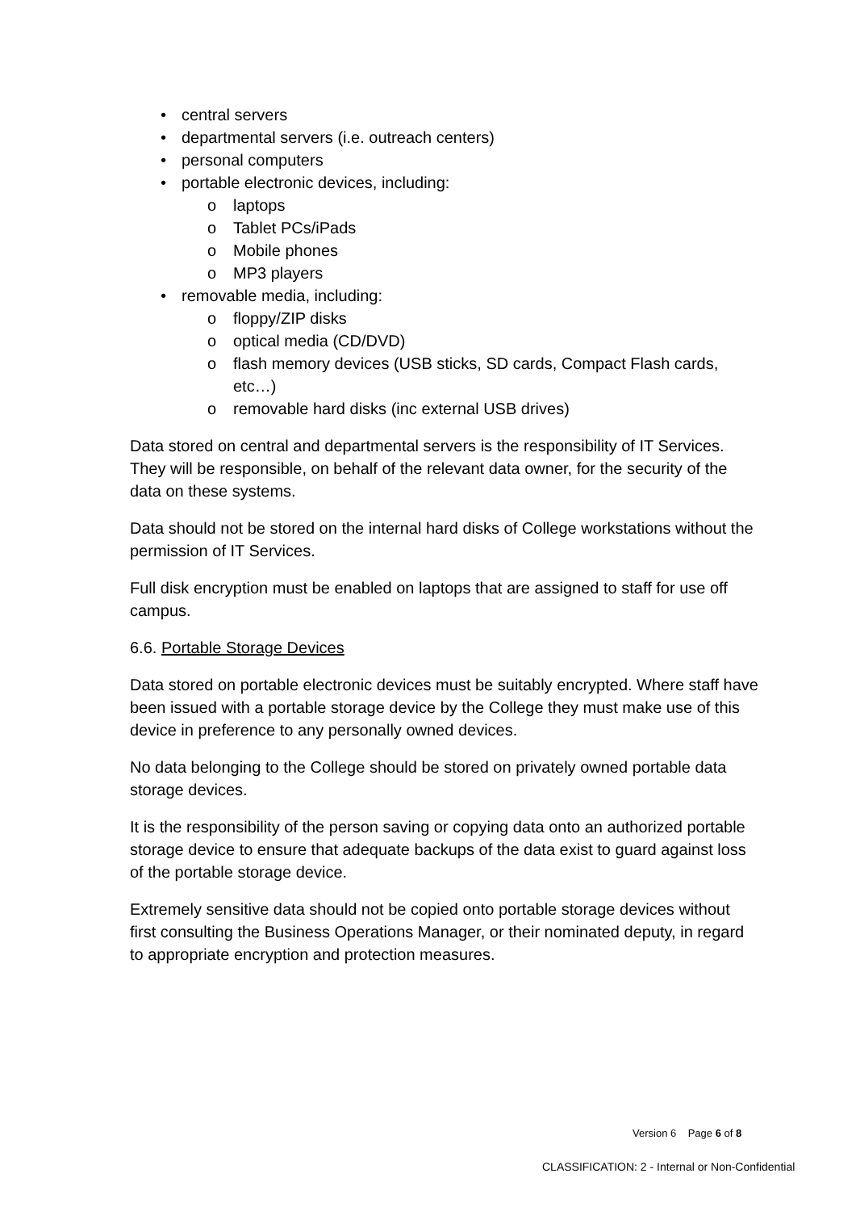• central servers
• departmental servers (i.e. outreach centers)
• personal computers
• portable electronic devices, including:
o laptops
o Tablet PCs/iPads
o Mobile phones
o MP3 players
• removable media, including:
o floppy/ZIP disks
o optical media (CD/DVD)
o flash memory devices (USB sticks, SD cards, Compact Flash cards, etc…)
o removable hard disks (inc external USB drives)
Data stored on central and departmental servers is the responsibility of IT Services. They will be responsible, on behalf of the relevant data owner, for the security of the data on these systems.
Data should not be stored on the internal hard disks of College workstations without the permission of IT Services.
Full disk encryption must be enabled on laptops that are assigned to staff for use off campus.
6.6. Portable Storage Devices
Data stored on portable electronic devices must be suitably encrypted. Where staff have been issued with a portable storage device by the College they must make use of this device in preference to any personally owned devices.
No data belonging to the College should be stored on privately owned portable data storage devices.
It is the responsibility of the person saving or copying data onto an authorized portable storage device to ensure that adequate backups of the data exist to guard against loss of the portable storage device.
Extremely sensitive data should not be copied onto portable storage devices without first consulting the Business Operations Manager, or their nominated deputy, in regard to appropriate encryption and protection measures.
Version 6 Page 6 of 8
CLASSIFICATION: 2 - Internal or Non-Confidential